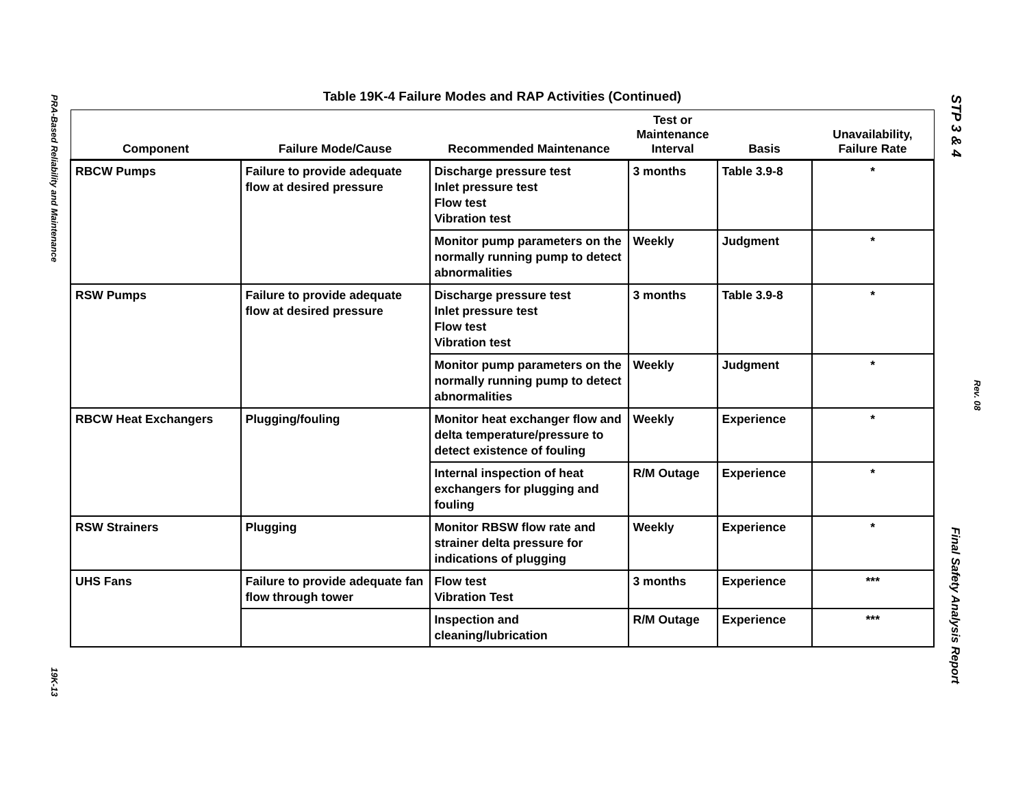PRA-Based Reliability and Maintenance
19K-13
STP 3 & 4
Rev. 08
Final Safety Analysis Report
Table 19K-4 Failure Modes and RAP Activities (Continued)
| Component | Failure Mode/Cause | Recommended Maintenance | Test or Maintenance Interval | Basis | Unavailability, Failure Rate |
| --- | --- | --- | --- | --- | --- |
| RBCW Pumps | Failure to provide adequate flow at desired pressure | Discharge pressure test Inlet pressure test Flow test Vibration test | 3 months | Table 3.9-8 | * |
| | | Monitor pump parameters on the normally running pump to detect abnormalities | Weekly | Judgment | * |
| RSW Pumps | Failure to provide adequate flow at desired pressure | Discharge pressure test Inlet pressure test Flow test Vibration test | 3 months | Table 3.9-8 | * |
| | | Monitor pump parameters on the normally running pump to detect abnormalities | Weekly | Judgment | * |
| RBCW Heat Exchangers | Plugging/fouling | Monitor heat exchanger flow and delta temperature/pressure to detect existence of fouling | Weekly | Experience | * |
| | | Internal inspection of heat exchangers for plugging and fouling | R/M Outage | Experience | * |
| RSW Strainers | Plugging | Monitor RBSW flow rate and strainer delta pressure for indications of plugging | Weekly | Experience | * |
| UHS Fans | Failure to provide adequate fan flow through tower | Flow test Vibration Test | 3 months | Experience | *** |
| | | Inspection and cleaning/lubrication | R/M Outage | Experience | *** |